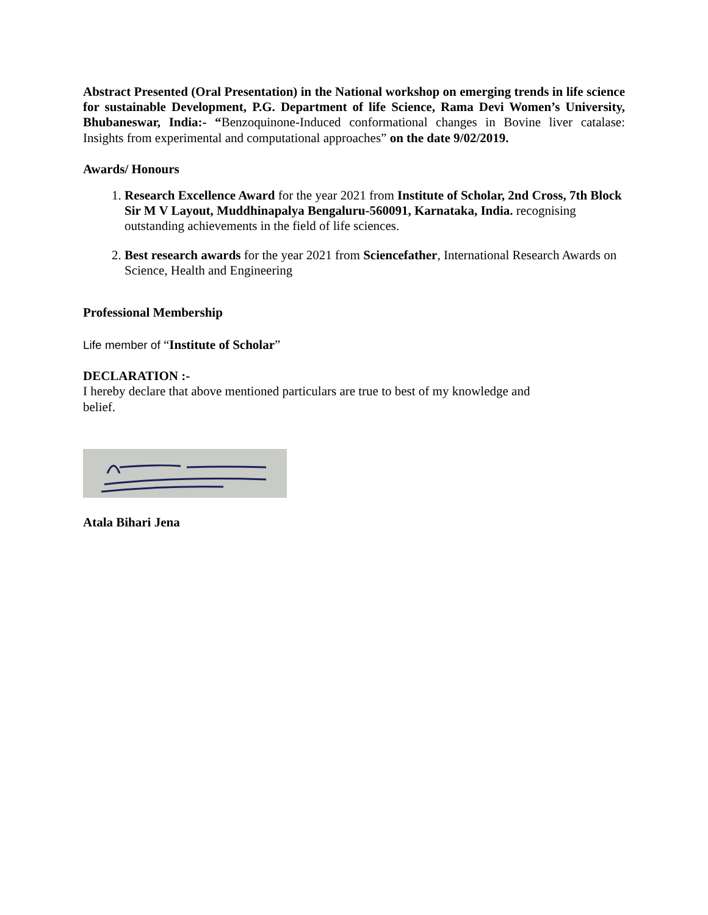Abstract Presented (Oral Presentation) in the National workshop on emerging trends in life science for sustainable Development, P.G. Department of life Science, Rama Devi Women’s University, Bhubaneswar, India:- “Benzoquinone-Induced conformational changes in Bovine liver catalase: Insights from experimental and computational approaches” on the date 9/02/2019.
Awards/ Honours
1. Research Excellence Award for the year 2021 from Institute of Scholar, 2nd Cross, 7th Block Sir M V Layout, Muddhinapalya Bengaluru-560091, Karnataka, India. recognising outstanding achievements in the field of life sciences.
2. Best research awards for the year 2021 from Sciencefather, International Research Awards on Science, Health and Engineering
Professional Membership
Life member of “Institute of Scholar”
DECLARATION :-
I hereby declare that above mentioned particulars are true to best of my knowledge and
belief.
Atala Bihari Jena